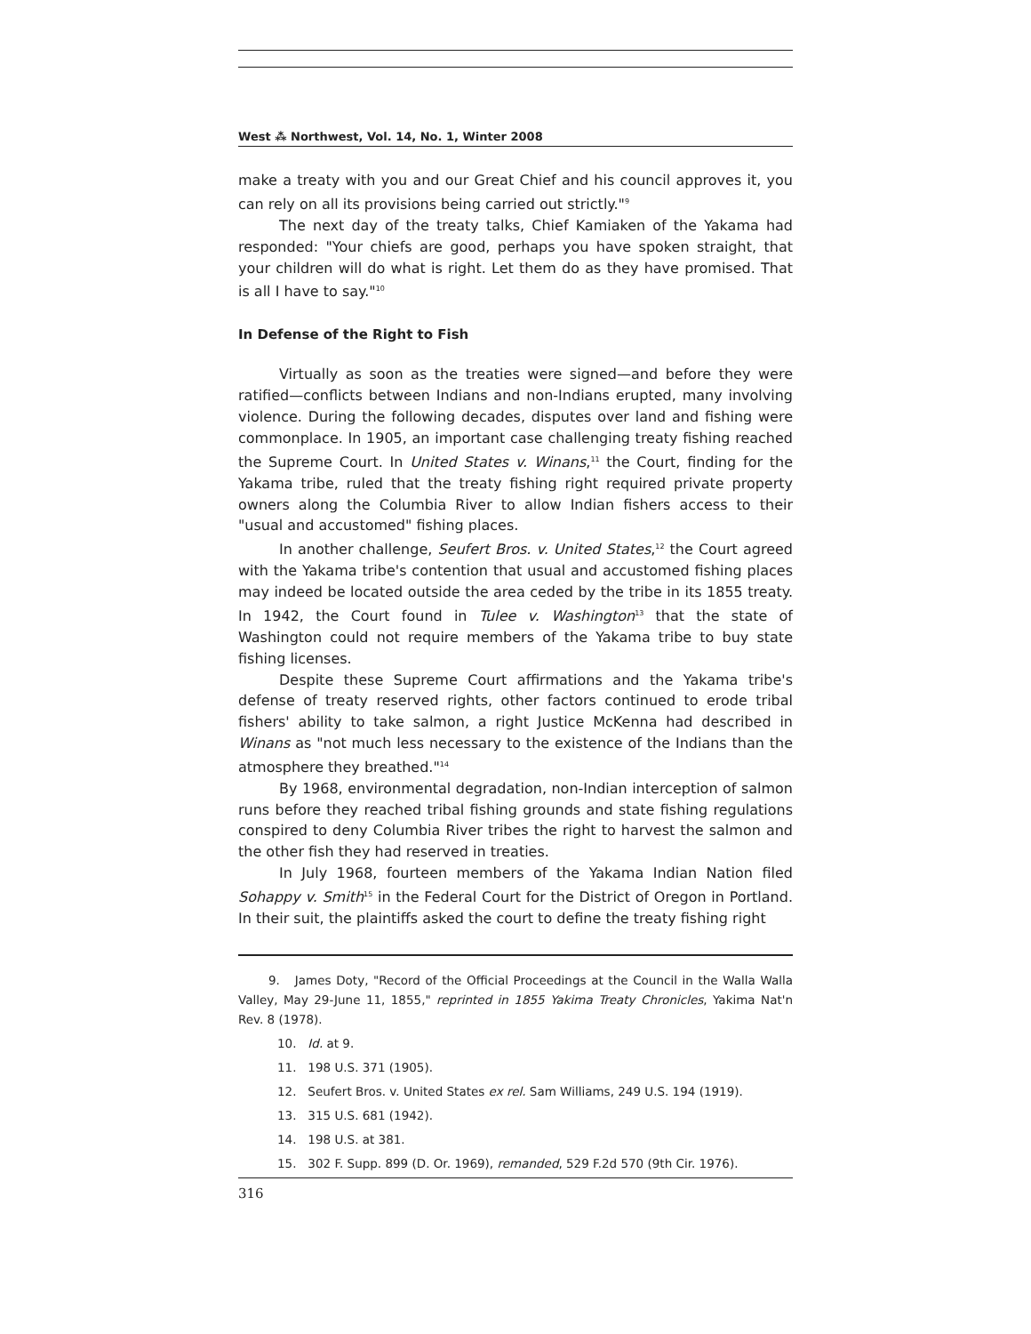West ⁂ Northwest, Vol. 14, No. 1, Winter 2008
make a treaty with you and our Great Chief and his council approves it, you can rely on all its provisions being carried out strictly."<sup>9</sup>
The next day of the treaty talks, Chief Kamiaken of the Yakama had responded: "Your chiefs are good, perhaps you have spoken straight, that your children will do what is right. Let them do as they have promised. That is all I have to say."<sup>10</sup>
In Defense of the Right to Fish
Virtually as soon as the treaties were signed—and before they were ratified—conflicts between Indians and non-Indians erupted, many involving violence. During the following decades, disputes over land and fishing were commonplace. In 1905, an important case challenging treaty fishing reached the Supreme Court. In United States v. Winans,<sup>11</sup> the Court, finding for the Yakama tribe, ruled that the treaty fishing right required private property owners along the Columbia River to allow Indian fishers access to their "usual and accustomed" fishing places.
In another challenge, Seufert Bros. v. United States,<sup>12</sup> the Court agreed with the Yakama tribe's contention that usual and accustomed fishing places may indeed be located outside the area ceded by the tribe in its 1855 treaty. In 1942, the Court found in Tulee v. Washington<sup>13</sup> that the state of Washington could not require members of the Yakama tribe to buy state fishing licenses.
Despite these Supreme Court affirmations and the Yakama tribe's defense of treaty reserved rights, other factors continued to erode tribal fishers' ability to take salmon, a right Justice McKenna had described in Winans as "not much less necessary to the existence of the Indians than the atmosphere they breathed."<sup>14</sup>
By 1968, environmental degradation, non-Indian interception of salmon runs before they reached tribal fishing grounds and state fishing regulations conspired to deny Columbia River tribes the right to harvest the salmon and the other fish they had reserved in treaties.
In July 1968, fourteen members of the Yakama Indian Nation filed Sohappy v. Smith<sup>15</sup> in the Federal Court for the District of Oregon in Portland. In their suit, the plaintiffs asked the court to define the treaty fishing right
9. James Doty, "Record of the Official Proceedings at the Council in the Walla Walla Valley, May 29-June 11, 1855," reprinted in 1855 Yakima Treaty Chronicles, Yakima Nat'n Rev. 8 (1978).
10. Id. at 9.
11. 198 U.S. 371 (1905).
12. Seufert Bros. v. United States ex rel. Sam Williams, 249 U.S. 194 (1919).
13. 315 U.S. 681 (1942).
14. 198 U.S. at 381.
15. 302 F. Supp. 899 (D. Or. 1969), remanded, 529 F.2d 570 (9th Cir. 1976).
316